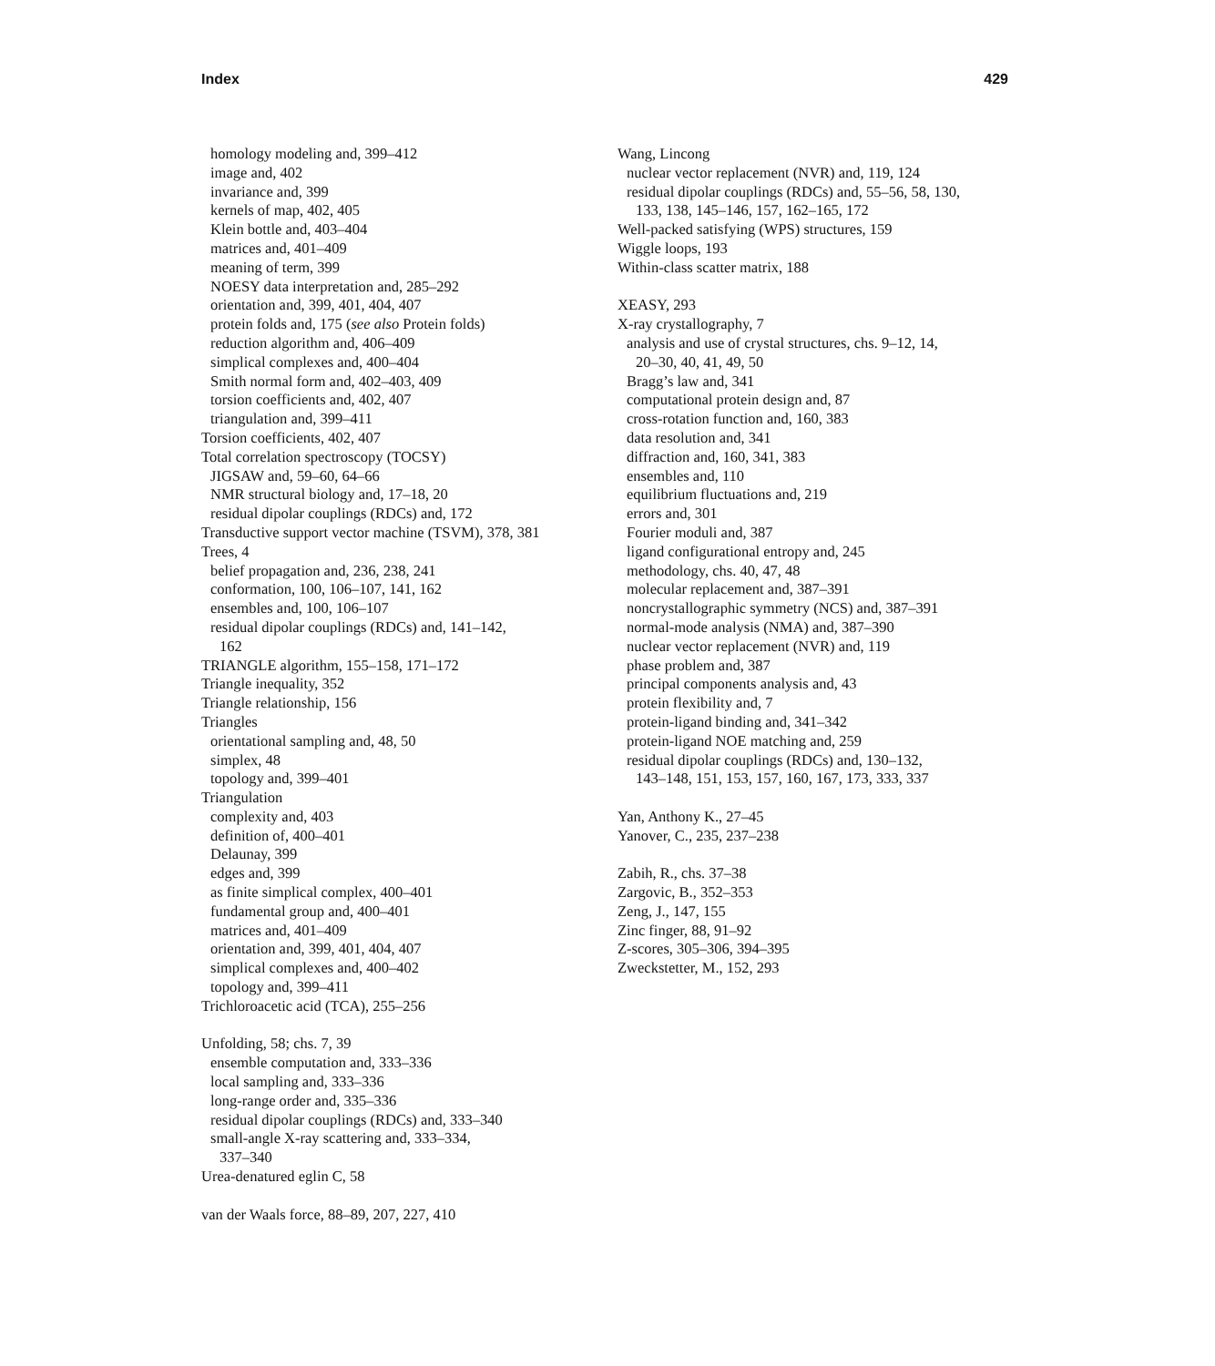Index 429
homology modeling and, 399–412
image and, 402
invariance and, 399
kernels of map, 402, 405
Klein bottle and, 403–404
matrices and, 401–409
meaning of term, 399
NOESY data interpretation and, 285–292
orientation and, 399, 401, 404, 407
protein folds and, 175 (see also Protein folds)
reduction algorithm and, 406–409
simplical complexes and, 400–404
Smith normal form and, 402–403, 409
torsion coefficients and, 402, 407
triangulation and, 399–411
Torsion coefficients, 402, 407
Total correlation spectroscopy (TOCSY)
JIGSAW and, 59–60, 64–66
NMR structural biology and, 17–18, 20
residual dipolar couplings (RDCs) and, 172
Transductive support vector machine (TSVM), 378, 381
Trees, 4
belief propagation and, 236, 238, 241
conformation, 100, 106–107, 141, 162
ensembles and, 100, 106–107
residual dipolar couplings (RDCs) and, 141–142,
162
TRIANGLE algorithm, 155–158, 171–172
Triangle inequality, 352
Triangle relationship, 156
Triangles
orientational sampling and, 48, 50
simplex, 48
topology and, 399–401
Triangulation
complexity and, 403
definition of, 400–401
Delaunay, 399
edges and, 399
as finite simplical complex, 400–401
fundamental group and, 400–401
matrices and, 401–409
orientation and, 399, 401, 404, 407
simplical complexes and, 400–402
topology and, 399–411
Trichloroacetic acid (TCA), 255–256
Unfolding, 58; chs. 7, 39
ensemble computation and, 333–336
local sampling and, 333–336
long-range order and, 335–336
residual dipolar couplings (RDCs) and, 333–340
small-angle X-ray scattering and, 333–334,
337–340
Urea-denatured eglin C, 58
van der Waals force, 88–89, 207, 227, 410
Wang, Lincong
nuclear vector replacement (NVR) and, 119, 124
residual dipolar couplings (RDCs) and, 55–56, 58, 130,
133, 138, 145–146, 157, 162–165, 172
Well-packed satisfying (WPS) structures, 159
Wiggle loops, 193
Within-class scatter matrix, 188
XEASY, 293
X-ray crystallography, 7
analysis and use of crystal structures, chs. 9–12, 14,
20–30, 40, 41, 49, 50
Bragg’s law and, 341
computational protein design and, 87
cross-rotation function and, 160, 383
data resolution and, 341
diffraction and, 160, 341, 383
ensembles and, 110
equilibrium fluctuations and, 219
errors and, 301
Fourier moduli and, 387
ligand configurational entropy and, 245
methodology, chs. 40, 47, 48
molecular replacement and, 387–391
noncrystallographic symmetry (NCS) and, 387–391
normal-mode analysis (NMA) and, 387–390
nuclear vector replacement (NVR) and, 119
phase problem and, 387
principal components analysis and, 43
protein flexibility and, 7
protein-ligand binding and, 341–342
protein-ligand NOE matching and, 259
residual dipolar couplings (RDCs) and, 130–132,
143–148, 151, 153, 157, 160, 167, 173, 333, 337
Yan, Anthony K., 27–45
Yanover, C., 235, 237–238
Zabih, R., chs. 37–38
Zargovic, B., 352–353
Zeng, J., 147, 155
Zinc finger, 88, 91–92
Z-scores, 305–306, 394–395
Zweckstetter, M., 152, 293